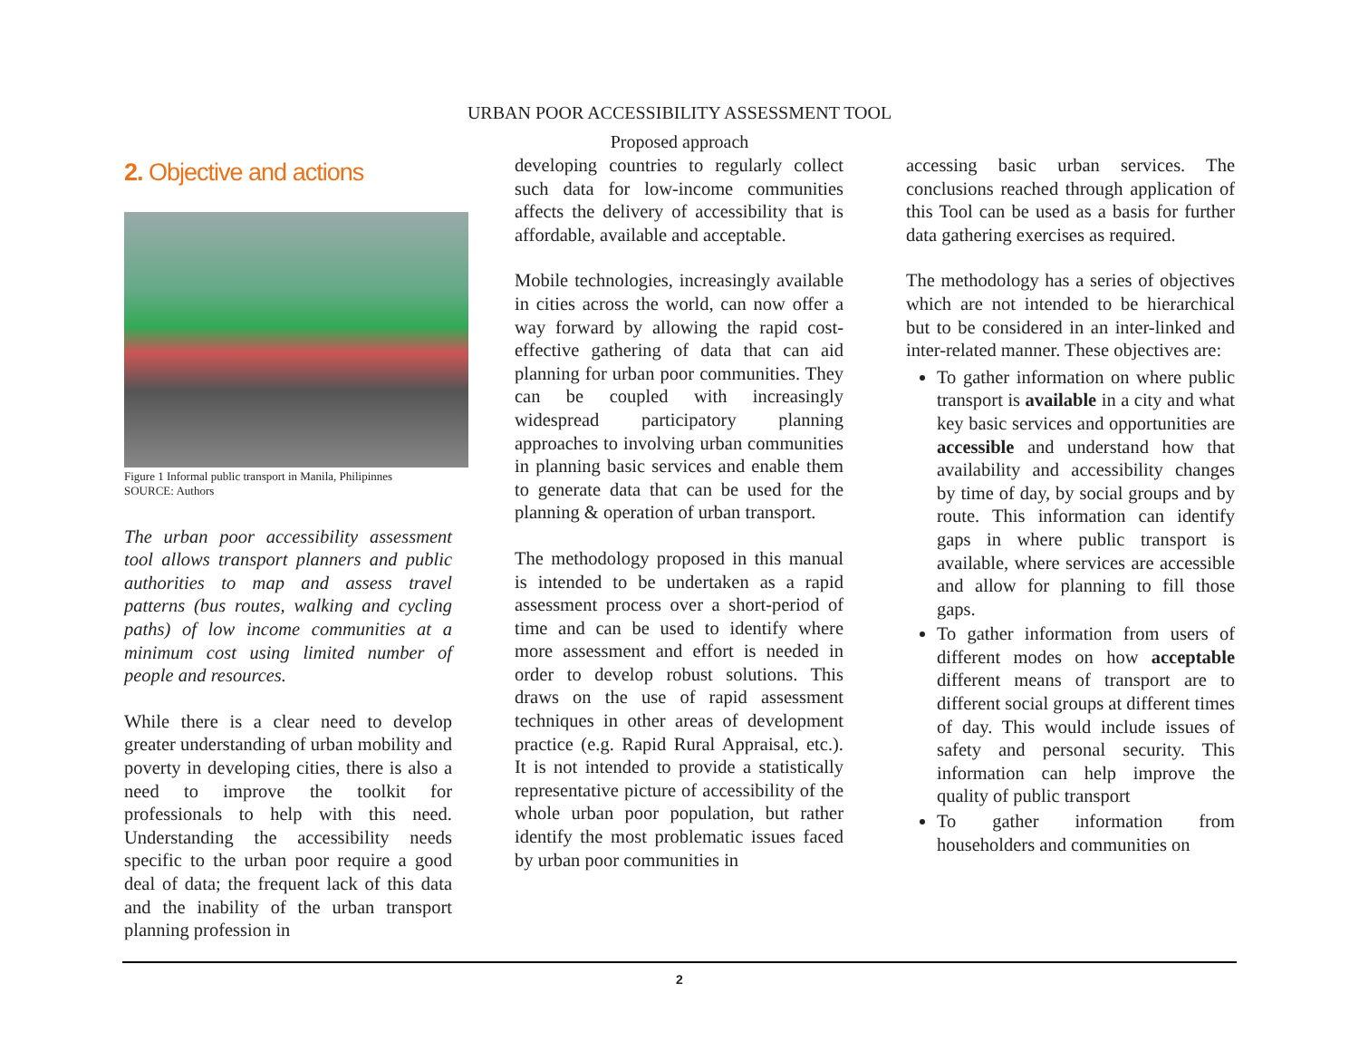URBAN POOR ACCESSIBILITY ASSESSMENT TOOL
Proposed approach
2. Objective and actions
Figure 1 Informal public transport in Manila, Philipinnes
SOURCE: Authors
The urban poor accessibility assessment tool allows transport planners and public authorities to map and assess travel patterns (bus routes, walking and cycling paths) of low income communities at a minimum cost using limited number of people and resources.
While there is a clear need to develop greater understanding of urban mobility and poverty in developing cities, there is also a need to improve the toolkit for professionals to help with this need. Understanding the accessibility needs specific to the urban poor require a good deal of data; the frequent lack of this data and the inability of the urban transport planning profession in
developing countries to regularly collect such data for low-income communities affects the delivery of accessibility that is affordable, available and acceptable.
Mobile technologies, increasingly available in cities across the world, can now offer a way forward by allowing the rapid cost-effective gathering of data that can aid planning for urban poor communities. They can be coupled with increasingly widespread participatory planning approaches to involving urban communities in planning basic services and enable them to generate data that can be used for the planning & operation of urban transport.
The methodology proposed in this manual is intended to be undertaken as a rapid assessment process over a short-period of time and can be used to identify where more assessment and effort is needed in order to develop robust solutions. This draws on the use of rapid assessment techniques in other areas of development practice (e.g. Rapid Rural Appraisal, etc.). It is not intended to provide a statistically representative picture of accessibility of the whole urban poor population, but rather identify the most problematic issues faced by urban poor communities in
accessing basic urban services. The conclusions reached through application of this Tool can be used as a basis for further data gathering exercises as required.
The methodology has a series of objectives which are not intended to be hierarchical but to be considered in an inter-linked and inter-related manner. These objectives are:
To gather information on where public transport is available in a city and what key basic services and opportunities are accessible and understand how that availability and accessibility changes by time of day, by social groups and by route. This information can identify gaps in where public transport is available, where services are accessible and allow for planning to fill those gaps.
To gather information from users of different modes on how acceptable different means of transport are to different social groups at different times of day. This would include issues of safety and personal security. This information can help improve the quality of public transport
To gather information from householders and communities on
2